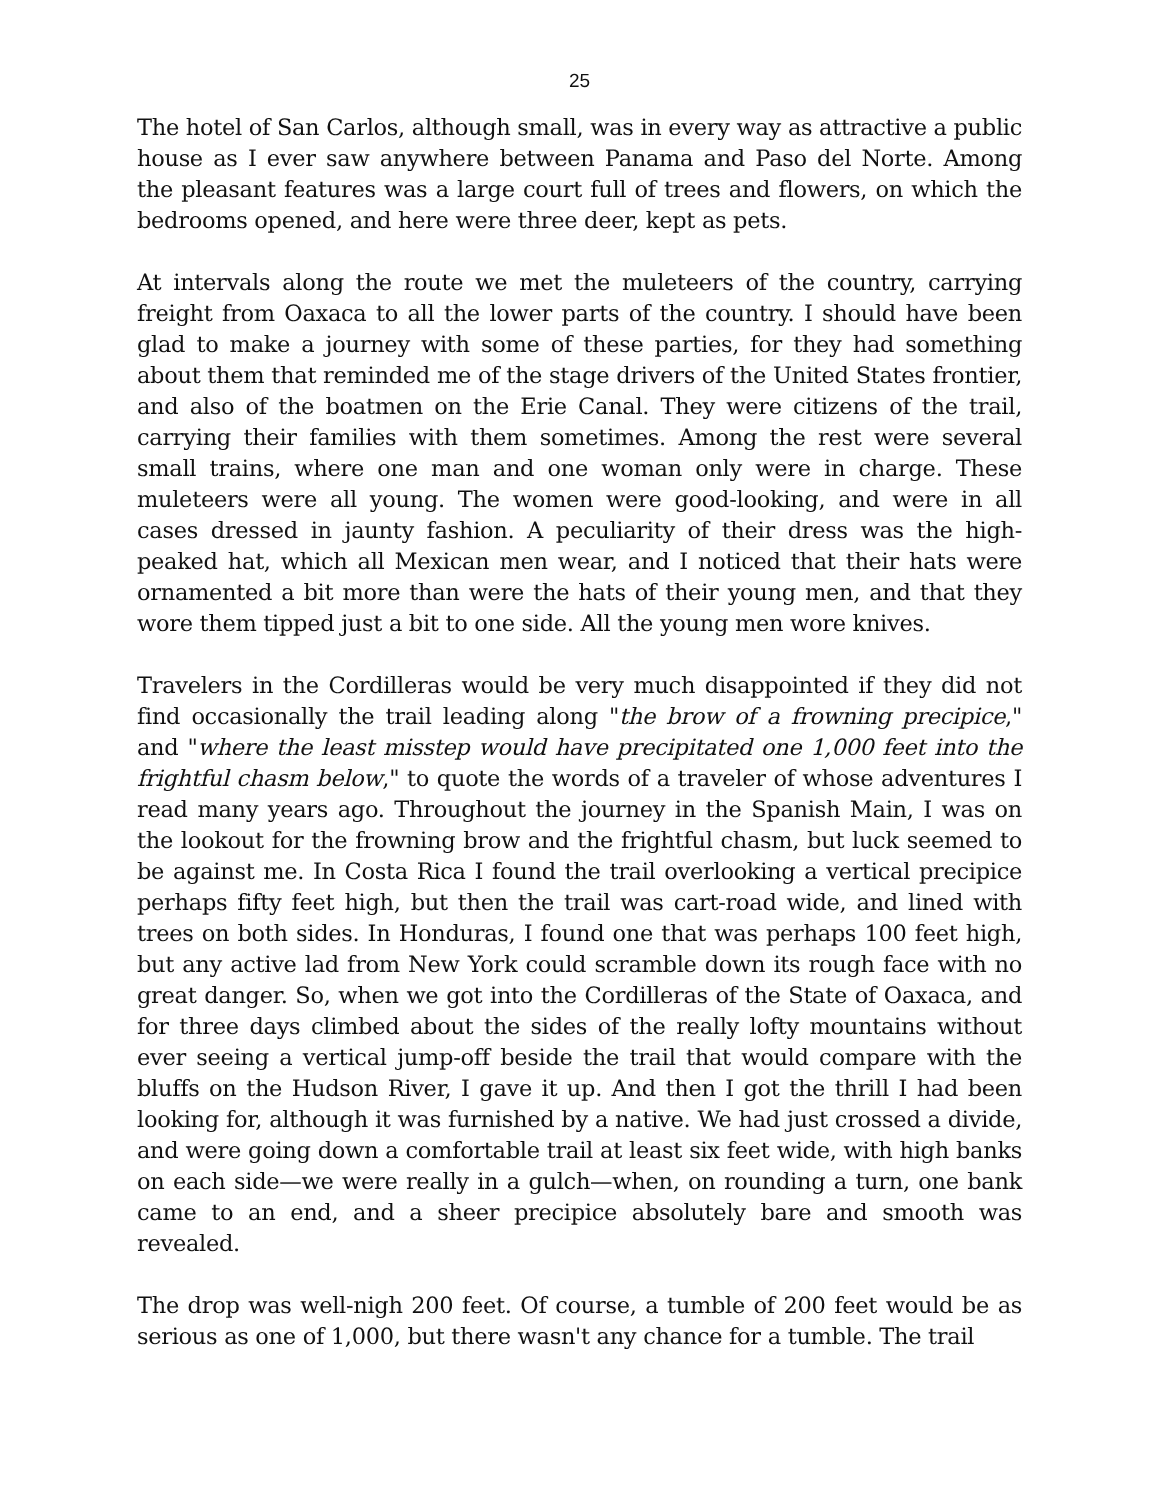25
The hotel of San Carlos, although small, was in every way as attractive a public house as I ever saw anywhere between Panama and Paso del Norte. Among the pleasant features was a large court full of trees and flowers, on which the bedrooms opened, and here were three deer, kept as pets.
At intervals along the route we met the muleteers of the country, carrying freight from Oaxaca to all the lower parts of the country. I should have been glad to make a journey with some of these parties, for they had something about them that reminded me of the stage drivers of the United States frontier, and also of the boatmen on the Erie Canal. They were citizens of the trail, carrying their families with them sometimes. Among the rest were several small trains, where one man and one woman only were in charge. These muleteers were all young. The women were good-looking, and were in all cases dressed in jaunty fashion. A peculiarity of their dress was the high-peaked hat, which all Mexican men wear, and I noticed that their hats were ornamented a bit more than were the hats of their young men, and that they wore them tipped just a bit to one side. All the young men wore knives.
Travelers in the Cordilleras would be very much disappointed if they did not find occasionally the trail leading along "the brow of a frowning precipice," and "where the least misstep would have precipitated one 1,000 feet into the frightful chasm below," to quote the words of a traveler of whose adventures I read many years ago. Throughout the journey in the Spanish Main, I was on the lookout for the frowning brow and the frightful chasm, but luck seemed to be against me. In Costa Rica I found the trail overlooking a vertical precipice perhaps fifty feet high, but then the trail was cart-road wide, and lined with trees on both sides. In Honduras, I found one that was perhaps 100 feet high, but any active lad from New York could scramble down its rough face with no great danger. So, when we got into the Cordilleras of the State of Oaxaca, and for three days climbed about the sides of the really lofty mountains without ever seeing a vertical jump-off beside the trail that would compare with the bluffs on the Hudson River, I gave it up. And then I got the thrill I had been looking for, although it was furnished by a native. We had just crossed a divide, and were going down a comfortable trail at least six feet wide, with high banks on each side—we were really in a gulch—when, on rounding a turn, one bank came to an end, and a sheer precipice absolutely bare and smooth was revealed.
The drop was well-nigh 200 feet. Of course, a tumble of 200 feet would be as serious as one of 1,000, but there wasn't any chance for a tumble. The trail